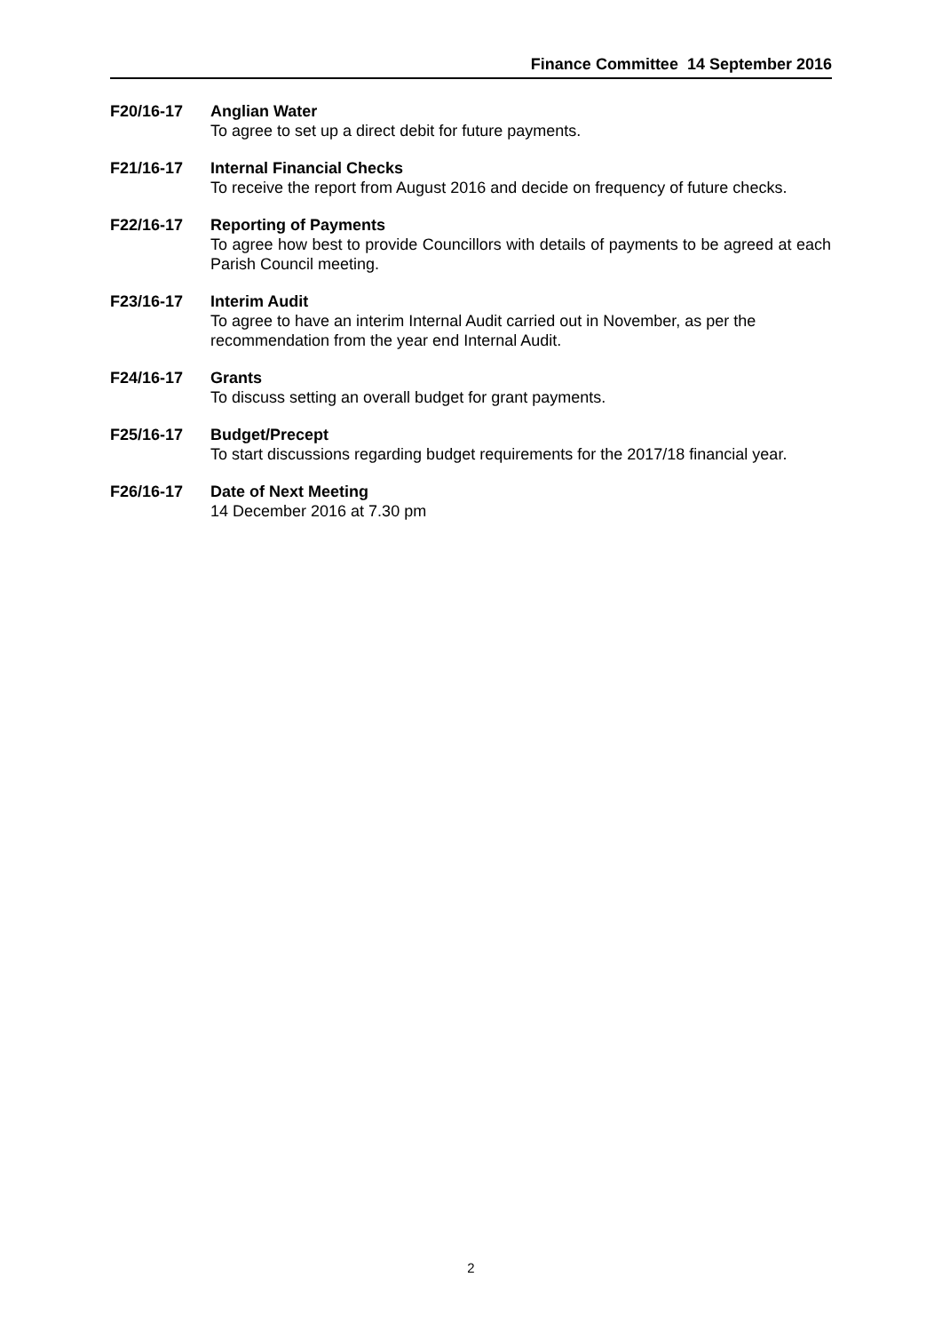Finance Committee 14 September 2016
F20/16-17 Anglian Water
To agree to set up a direct debit for future payments.
F21/16-17 Internal Financial Checks
To receive the report from August 2016 and decide on frequency of future checks.
F22/16-17 Reporting of Payments
To agree how best to provide Councillors with details of payments to be agreed at each Parish Council meeting.
F23/16-17 Interim Audit
To agree to have an interim Internal Audit carried out in November, as per the recommendation from the year end Internal Audit.
F24/16-17 Grants
To discuss setting an overall budget for grant payments.
F25/16-17 Budget/Precept
To start discussions regarding budget requirements for the 2017/18 financial year.
F26/16-17 Date of Next Meeting
14 December 2016 at 7.30 pm
2